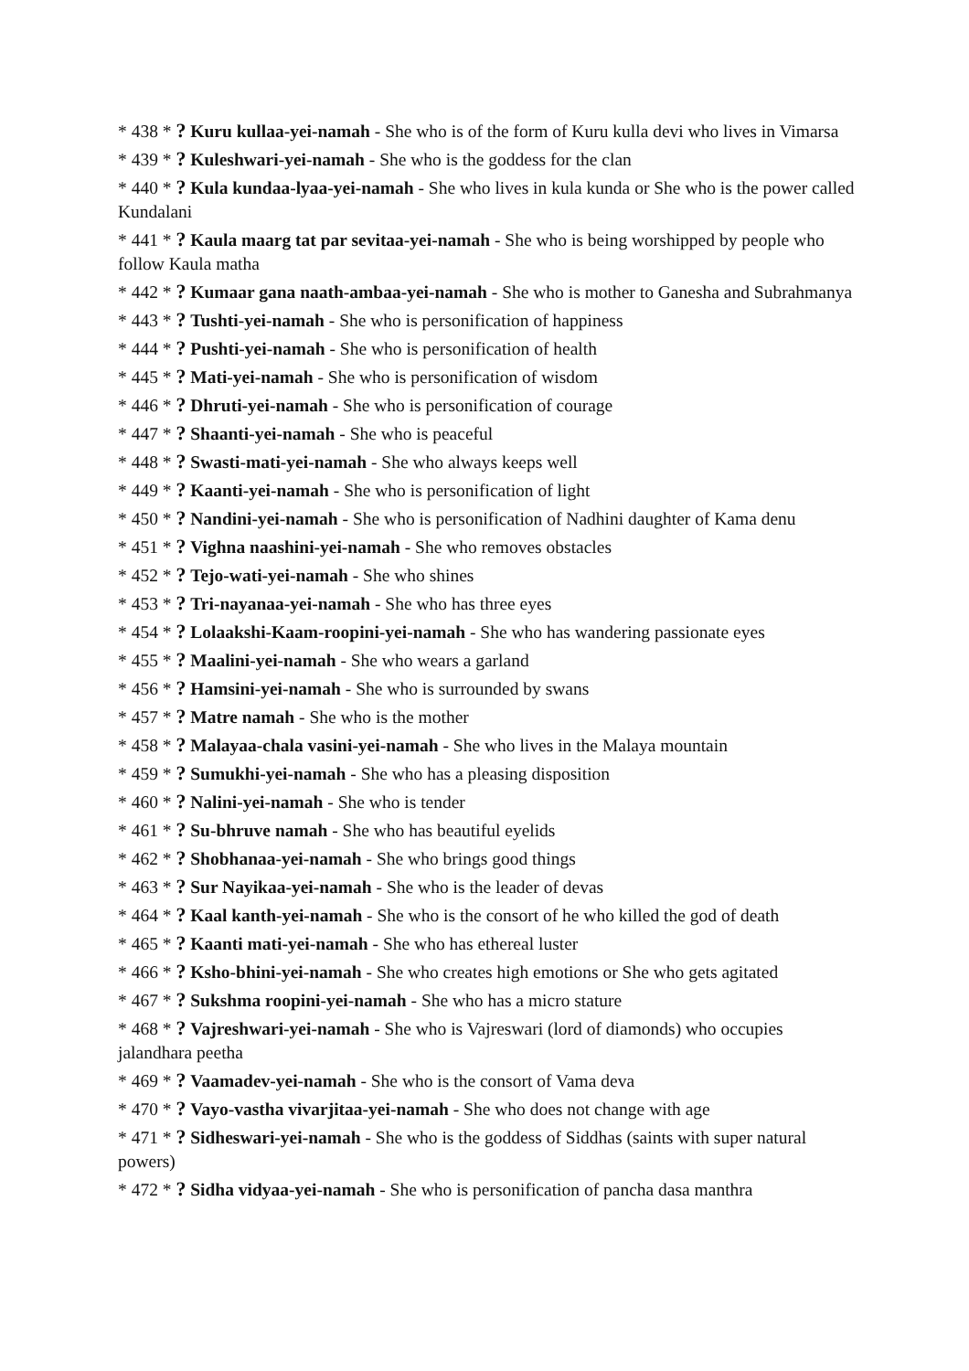* 438 * ? Kuru kullaa-yei-namah - She who is of the form of Kuru kulla devi who lives in Vimarsa
* 439 * ? Kuleshwari-yei-namah - She who is the goddess for the clan
* 440 * ? Kula kundaa-lyaa-yei-namah - She who lives in kula kunda or She who is the power called Kundalani
* 441 * ? Kaula maarg tat par sevitaa-yei-namah - She who is being worshipped by people who follow Kaula matha
* 442 * ? Kumaar gana naath-ambaa-yei-namah - She who is mother to Ganesha and Subrahmanya
* 443 * ? Tushti-yei-namah - She who is personification of happiness
* 444 * ? Pushti-yei-namah - She who is personification of health
* 445 * ? Mati-yei-namah - She who is personification of wisdom
* 446 * ? Dhruti-yei-namah - She who is personification of courage
* 447 * ? Shaanti-yei-namah - She who is peaceful
* 448 * ? Swasti-mati-yei-namah - She who always keeps well
* 449 * ? Kaanti-yei-namah - She who is personification of light
* 450 * ? Nandini-yei-namah - She who is personification of Nadhini daughter of Kama denu
* 451 * ? Vighna naashini-yei-namah - She who removes obstacles
* 452 * ? Tejo-wati-yei-namah - She who shines
* 453 * ? Tri-nayanaa-yei-namah - She who has three eyes
* 454 * ? Lolaakshi-Kaam-roopini-yei-namah - She who has wandering passionate eyes
* 455 * ? Maalini-yei-namah - She who wears a garland
* 456 * ? Hamsini-yei-namah - She who is surrounded by swans
* 457 * ? Matre namah - She who is the mother
* 458 * ? Malayaa-chala vasini-yei-namah - She who lives in the Malaya mountain
* 459 * ? Sumukhi-yei-namah - She who has a pleasing disposition
* 460 * ? Nalini-yei-namah - She who is tender
* 461 * ? Su-bhruve namah - She who has beautiful eyelids
* 462 * ? Shobhanaa-yei-namah - She who brings good things
* 463 * ? Sur Nayikaa-yei-namah - She who is the leader of devas
* 464 * ? Kaal kanth-yei-namah - She who is the consort of he who killed the god of death
* 465 * ? Kaanti mati-yei-namah - She who has ethereal luster
* 466 * ? Ksho-bhini-yei-namah - She who creates high emotions or She who gets agitated
* 467 * ? Sukshma roopini-yei-namah - She who has a micro stature
* 468 * ? Vajreshwari-yei-namah - She who is Vajreswari (lord of diamonds) who occupies jalandhara peetha
* 469 * ? Vaamadev-yei-namah - She who is the consort of Vama deva
* 470 * ? Vayo-vastha vivarjitaa-yei-namah - She who does not change with age
* 471 * ? Sidheswari-yei-namah - She who is the goddess of Siddhas (saints with super natural powers)
* 472 * ? Sidha vidyaa-yei-namah - She who is personification of pancha dasa manthra